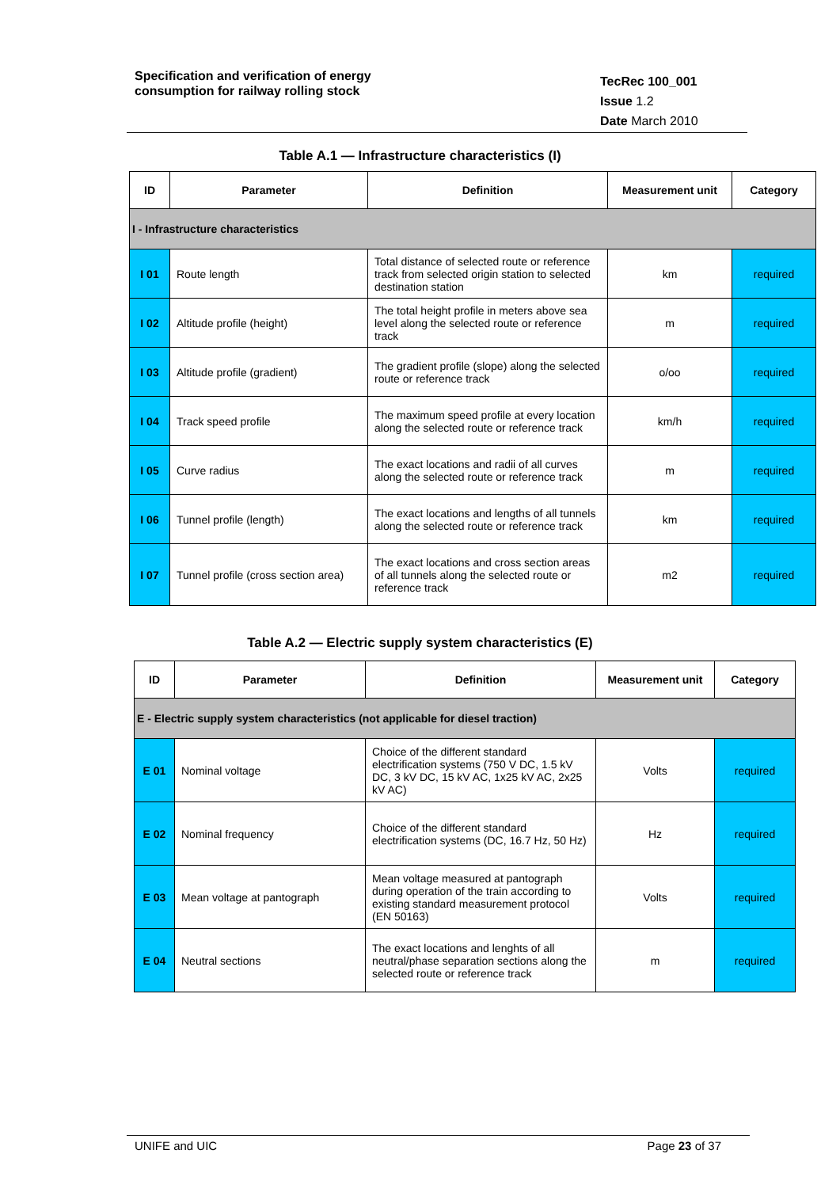Specification and verification of energy
consumption for railway rolling stock
TecRec 100_001
Issue 1.2
Date March 2010
Table A.1 — Infrastructure characteristics (I)
| ID | Parameter | Definition | Measurement unit | Category |
| --- | --- | --- | --- | --- |
| I - Infrastructure characteristics | | | | |
| I 01 | Route length | Total distance of selected route or reference track from selected origin station to selected destination station | km | required |
| I 02 | Altitude profile (height) | The total height profile in meters above sea level along the selected route or reference track | m | required |
| I 03 | Altitude profile (gradient) | The gradient profile (slope) along the selected route or reference track | o/oo | required |
| I 04 | Track speed profile | The maximum speed profile at every location along the selected route or reference track | km/h | required |
| I 05 | Curve radius | The exact locations and radii of all curves along the selected route or reference track | m | required |
| I 06 | Tunnel profile (length) | The exact locations and lengths of all tunnels along the selected route or reference track | km | required |
| I 07 | Tunnel profile (cross section area) | The exact locations and cross section areas of all tunnels along the selected route or reference track | m2 | required |
Table A.2 — Electric supply system characteristics (E)
| ID | Parameter | Definition | Measurement unit | Category |
| --- | --- | --- | --- | --- |
| E - Electric supply system characteristics (not applicable for diesel traction) | | | | |
| E 01 | Nominal voltage | Choice of the different standard electrification systems (750 V DC, 1.5 kV DC, 3 kV DC, 15 kV AC, 1x25 kV AC, 2x25 kV AC) | Volts | required |
| E 02 | Nominal frequency | Choice of the different standard electrification systems (DC, 16.7 Hz, 50 Hz) | Hz | required |
| E 03 | Mean voltage at pantograph | Mean voltage measured at pantograph during operation of the train according to existing standard measurement protocol (EN 50163) | Volts | required |
| E 04 | Neutral sections | The exact locations and lenghts of all neutral/phase separation sections along the selected route or reference track | m | required |
UNIFE and UIC Page 23 of 37